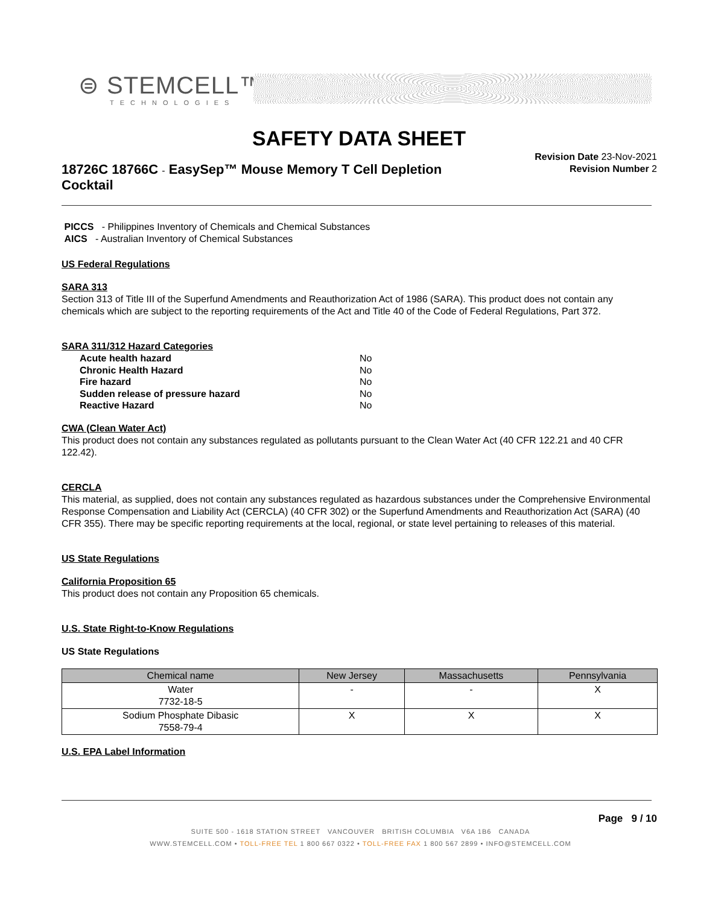⊜ STEMCELL™
TECHNOLOGIES
SAFETY DATA SHEET
18726C 18766C - EasySep™ Mouse Memory T Cell Depletion Cocktail
Revision Date 23-Nov-2021
Revision Number 2
PICCS - Philippines Inventory of Chemicals and Chemical Substances
AICS - Australian Inventory of Chemical Substances
US Federal Regulations
SARA 313
Section 313 of Title III of the Superfund Amendments and Reauthorization Act of 1986 (SARA). This product does not contain any chemicals which are subject to the reporting requirements of the Act and Title 40 of the Code of Federal Regulations, Part 372.
SARA 311/312 Hazard Categories
| Acute health hazard | No |
| Chronic Health Hazard | No |
| Fire hazard | No |
| Sudden release of pressure hazard | No |
| Reactive Hazard | No |
CWA (Clean Water Act)
This product does not contain any substances regulated as pollutants pursuant to the Clean Water Act (40 CFR 122.21 and 40 CFR 122.42).
CERCLA
This material, as supplied, does not contain any substances regulated as hazardous substances under the Comprehensive Environmental Response Compensation and Liability Act (CERCLA) (40 CFR 302) or the Superfund Amendments and Reauthorization Act (SARA) (40 CFR 355). There may be specific reporting requirements at the local, regional, or state level pertaining to releases of this material.
US State Regulations
California Proposition 65
This product does not contain any Proposition 65 chemicals.
U.S. State Right-to-Know Regulations
US State Regulations
| Chemical name | New Jersey | Massachusetts | Pennsylvania |
| --- | --- | --- | --- |
| Water 7732-18-5 | - | - | X |
| Sodium Phosphate Dibasic 7558-79-4 | X | X | X |
U.S. EPA Label Information
Page 9 / 10
SUITE 500 - 1618 STATION STREET VANCOUVER BRITISH COLUMBIA V6A 1B6 CANADA
WWW.STEMCELL.COM • TOLL-FREE TEL 1 800 667 0322 • TOLL-FREE FAX 1 800 567 2899 • INFO@STEMCELL.COM